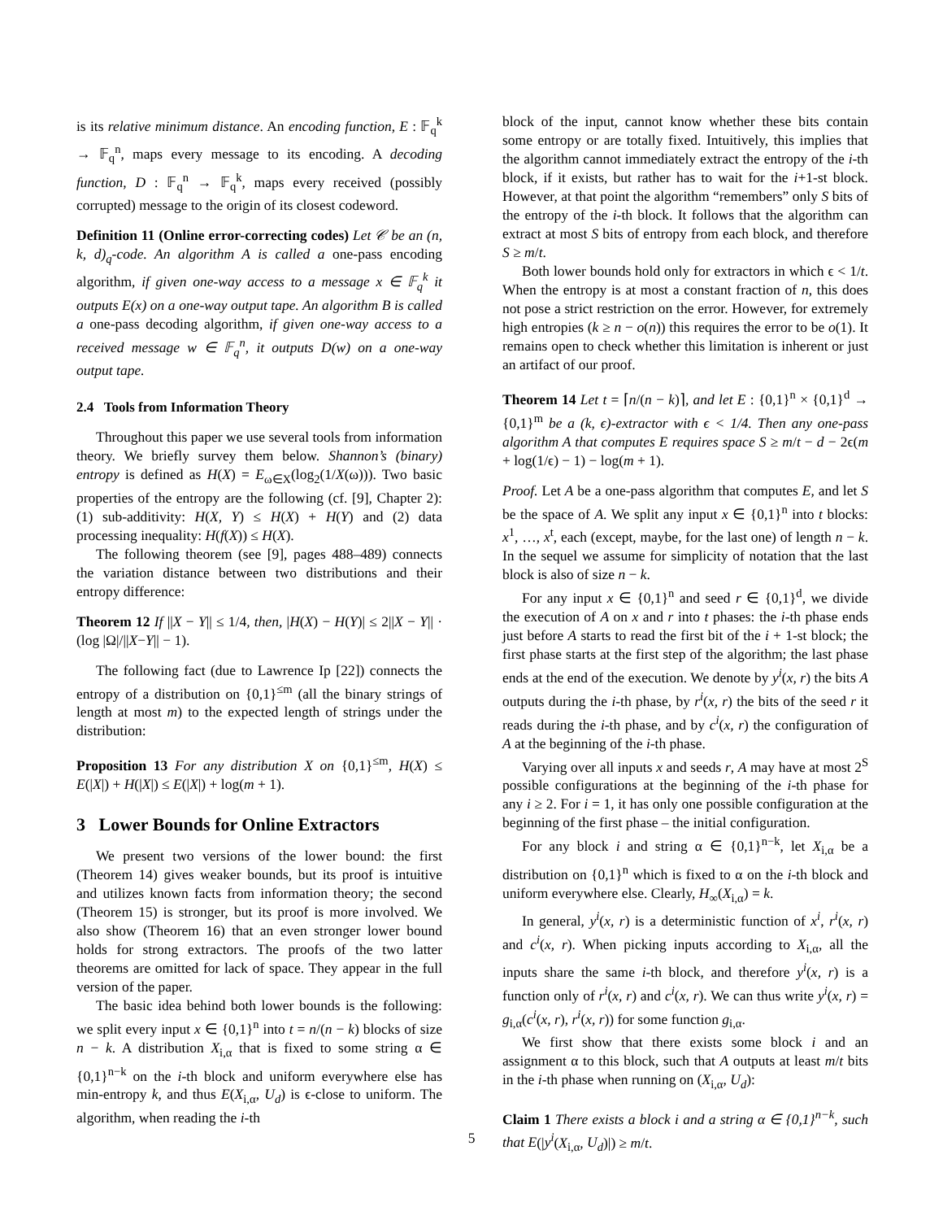is its relative minimum distance. An encoding function, E : 𝔽<sub>q</sub><sup>k</sup> → 𝔽<sub>q</sub><sup>n</sup>, maps every message to its encoding. A decoding function, D : 𝔽<sub>q</sub><sup>n</sup> → 𝔽<sub>q</sub><sup>k</sup>, maps every received (possibly corrupted) message to the origin of its closest codeword.
Definition 11 (Online error-correcting codes) Let 𝒞 be an (n, k, d)<sub>q</sub>-code. An algorithm A is called a one-pass encoding algorithm, if given one-way access to a message x ∈ 𝔽<sub>q</sub><sup>k</sup> it outputs E(x) on a one-way output tape. An algorithm B is called a one-pass decoding algorithm, if given one-way access to a received message w ∈ 𝔽<sub>q</sub><sup>n</sup>, it outputs D(w) on a one-way output tape.
2.4 Tools from Information Theory
Throughout this paper we use several tools from information theory. We briefly survey them below. Shannon’s (binary) entropy is defined as H(X) = E<sub>ω∈X</sub>(log<sub>2</sub>(1/X(ω))). Two basic properties of the entropy are the following (cf. [9], Chapter 2): (1) sub-additivity: H(X, Y) ≤ H(X) + H(Y) and (2) data processing inequality: H(f(X)) ≤ H(X).
The following theorem (see [9], pages 488–489) connects the variation distance between two distributions and their entropy difference:
Theorem 12 If ||X − Y|| ≤ 1/4, then, |H(X) − H(Y)| ≤ 2||X − Y|| · (log |Ω|/||X−Y|| − 1).
The following fact (due to Lawrence Ip [22]) connects the entropy of a distribution on {0,1}<sup>≤m</sup> (all the binary strings of length at most m) to the expected length of strings under the distribution:
Proposition 13 For any distribution X on {0,1}<sup>≤m</sup>, H(X) ≤ E(|X|) + H(|X|) ≤ E(|X|) + log(m + 1).
3 Lower Bounds for Online Extractors
We present two versions of the lower bound: the first (Theorem 14) gives weaker bounds, but its proof is intuitive and utilizes known facts from information theory; the second (Theorem 15) is stronger, but its proof is more involved. We also show (Theorem 16) that an even stronger lower bound holds for strong extractors. The proofs of the two latter theorems are omitted for lack of space. They appear in the full version of the paper.
The basic idea behind both lower bounds is the following: we split every input x ∈ {0,1}<sup>n</sup> into t = n/(n − k) blocks of size n − k. A distribution X<sub>i,α</sub> that is fixed to some string α ∈ {0,1}<sup>n−k</sup> on the i-th block and uniform everywhere else has min-entropy k, and thus E(X<sub>i,α</sub>, U<sub>d</sub>) is ϵ-close to uniform. The algorithm, when reading the i-th
block of the input, cannot know whether these bits contain some entropy or are totally fixed. Intuitively, this implies that the algorithm cannot immediately extract the entropy of the i-th block, if it exists, but rather has to wait for the i+1-st block. However, at that point the algorithm “remembers” only S bits of the entropy of the i-th block. It follows that the algorithm can extract at most S bits of entropy from each block, and therefore S ≥ m/t.
Both lower bounds hold only for extractors in which ϵ < 1/t. When the entropy is at most a constant fraction of n, this does not pose a strict restriction on the error. However, for extremely high entropies (k ≥ n − o(n)) this requires the error to be o(1). It remains open to check whether this limitation is inherent or just an artifact of our proof.
Theorem 14 Let t = ⌈n/(n − k)⌉, and let E : {0,1}<sup>n</sup> × {0,1}<sup>d</sup> → {0,1}<sup>m</sup> be a (k, ϵ)-extractor with ϵ < 1/4. Then any one-pass algorithm A that computes E requires space S ≥ m/t − d − 2ϵ(m + log(1/ϵ) − 1) − log(m + 1).
Proof. Let A be a one-pass algorithm that computes E, and let S be the space of A. We split any input x ∈ {0,1}<sup>n</sup> into t blocks: x<sup>1</sup>, …, x<sup>t</sup>, each (except, maybe, for the last one) of length n − k. In the sequel we assume for simplicity of notation that the last block is also of size n − k.
For any input x ∈ {0,1}<sup>n</sup> and seed r ∈ {0,1}<sup>d</sup>, we divide the execution of A on x and r into t phases: the i-th phase ends just before A starts to read the first bit of the i + 1-st block; the first phase starts at the first step of the algorithm; the last phase ends at the end of the execution. We denote by y<sup>i</sup>(x, r) the bits A outputs during the i-th phase, by r<sup>i</sup>(x, r) the bits of the seed r it reads during the i-th phase, and by c<sup>i</sup>(x, r) the configuration of A at the beginning of the i-th phase.
Varying over all inputs x and seeds r, A may have at most 2<sup>S</sup> possible configurations at the beginning of the i-th phase for any i ≥ 2. For i = 1, it has only one possible configuration at the beginning of the first phase – the initial configuration.
For any block i and string α ∈ {0,1}<sup>n−k</sup>, let X<sub>i,α</sub> be a distribution on {0,1}<sup>n</sup> which is fixed to α on the i-th block and uniform everywhere else. Clearly, H<sub>∞</sub>(X<sub>i,α</sub>) = k.
In general, y<sup>i</sup>(x, r) is a deterministic function of x<sup>i</sup>, r<sup>i</sup>(x, r) and c<sup>i</sup>(x, r). When picking inputs according to X<sub>i,α</sub>, all the inputs share the same i-th block, and therefore y<sup>i</sup>(x, r) is a function only of r<sup>i</sup>(x, r) and c<sup>i</sup>(x, r). We can thus write y<sup>i</sup>(x, r) = g<sub>i,α</sub>(c<sup>i</sup>(x, r), r<sup>i</sup>(x, r)) for some function g<sub>i,α</sub>.
We first show that there exists some block i and an assignment α to this block, such that A outputs at least m/t bits in the i-th phase when running on (X<sub>i,α</sub>, U<sub>d</sub>):
Claim 1 There exists a block i and a string α ∈ {0,1}<sup>n−k</sup>, such that E(|y<sup>i</sup>(X<sub>i,α</sub>, U<sub>d</sub>)|) ≥ m/t.
5